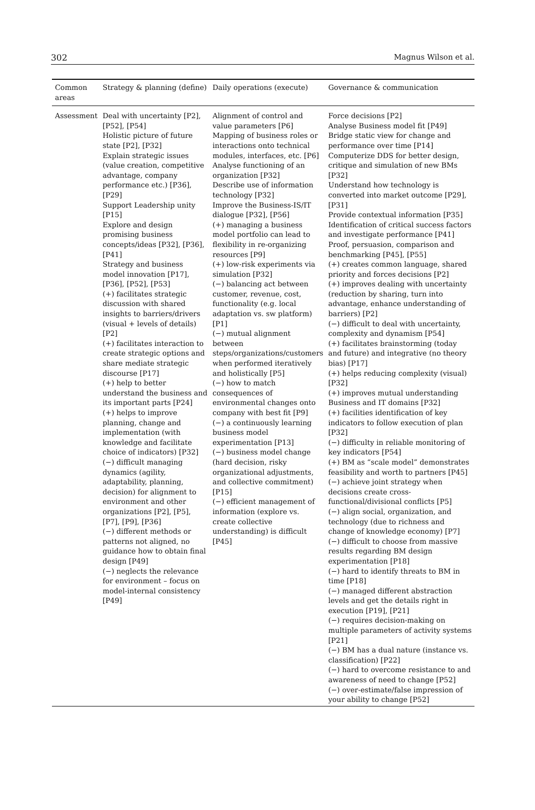302 Magnus Wilson et al.
| Common areas | Strategy & planning (define) | Daily operations (execute) | Governance & communication |
| --- | --- | --- | --- |
| Assessment | Deal with uncertainty [P2], [P52], [P54] Holistic picture of future state [P2], [P32] Explain strategic issues (value creation, competitive advantage, company performance etc.) [P36], [P29] Support Leadership unity [P15] Explore and design promising business concepts/ideas [P32], [P36], [P41] Strategy and business model innovation [P17], [P36], [P52], [P53] (+) facilitates strategic discussion with shared insights to barriers/drivers (visual + levels of details) [P2] (+) facilitates interaction to create strategic options and share mediate strategic discourse [P17] (+) help to better understand the business and its important parts [P24] (+) helps to improve planning, change and implementation (with knowledge and facilitate choice of indicators) [P32] (−) difficult managing dynamics (agility, adaptability, planning, decision) for alignment to environment and other organizations [P2], [P5], [P7], [P9], [P36] (−) different methods or patterns not aligned, no guidance how to obtain final design [P49] (−) neglects the relevance for environment – focus on model-internal consistency [P49] | Alignment of control and value parameters [P6] Mapping of business roles or interactions onto technical modules, interfaces, etc. [P6] Analyse functioning of an organization [P32] Describe use of information technology [P32] Improve the Business-IS/IT dialogue [P32], [P56] (+) managing a business model portfolio can lead to flexibility in re-organizing resources [P9] (+) low-risk experiments via simulation [P32] (−) balancing act between customer, revenue, cost, functionality (e.g. local adaptation vs. sw platform) [P1] (−) mutual alignment between steps/organizations/customers when performed iteratively and holistically [P5] (−) how to match consequences of environmental changes onto company with best fit [P9] (−) a continuously learning business model experimentation [P13] (−) business model change (hard decision, risky organizational adjustments, and collective commitment) [P15] (−) efficient management of information (explore vs. create collective understanding) is difficult [P45] | Force decisions [P2] Analyse Business model fit [P49] Bridge static view for change and performance over time [P14] Computerize DDS for better design, critique and simulation of new BMs [P32] Understand how technology is converted into market outcome [P29], [P31] Provide contextual information [P35] Identification of critical success factors and investigate performance [P41] Proof, persuasion, comparison and benchmarking [P45], [P55] (+) creates common language, shared priority and forces decisions [P2] (+) improves dealing with uncertainty (reduction by sharing, turn into advantage, enhance understanding of barriers) [P2] (−) difficult to deal with uncertainty, complexity and dynamism [P54] (+) facilitates brainstorming (today and future) and integrative (no theory bias) [P17] (+) helps reducing complexity (visual) [P32] (+) improves mutual understanding Business and IT domains [P32] (+) facilities identification of key indicators to follow execution of plan [P32] (−) difficulty in reliable monitoring of key indicators [P54] (+) BM as “scale model” demonstrates feasibility and worth to partners [P45] (−) achieve joint strategy when decisions create cross-functional/divisional conflicts [P5] (−) align social, organization, and technology (due to richness and change of knowledge economy) [P7] (−) difficult to choose from massive results regarding BM design experimentation [P18] (−) hard to identify threats to BM in time [P18] (−) managed different abstraction levels and get the details right in execution [P19], [P21] (−) requires decision-making on multiple parameters of activity systems [P21] (−) BM has a dual nature (instance vs. classification) [P22] (−) hard to overcome resistance to and awareness of need to change [P52] (−) over-estimate/false impression of your ability to change [P52] |